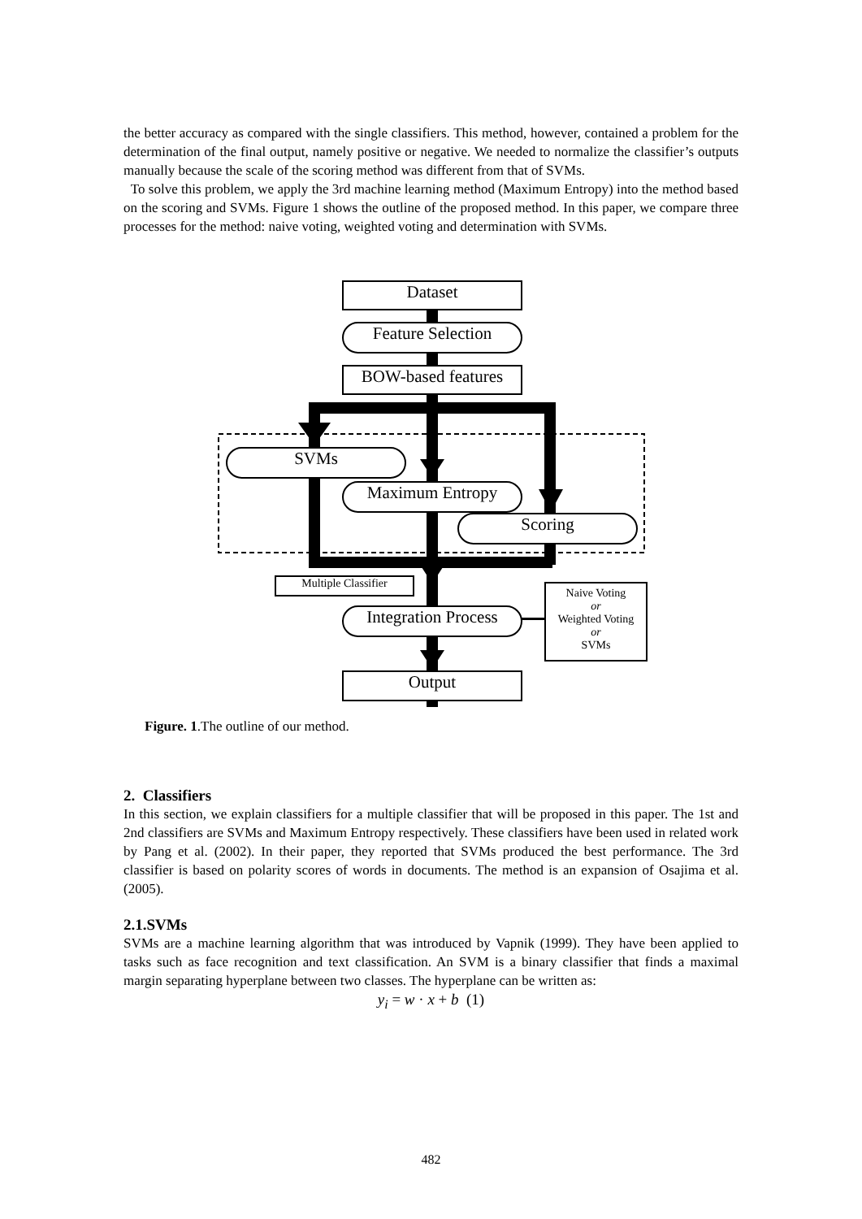the better accuracy as compared with the single classifiers. This method, however, contained a problem for the determination of the final output, namely positive or negative. We needed to normalize the classifier’s outputs manually because the scale of the scoring method was different from that of SVMs.
To solve this problem, we apply the 3rd machine learning method (Maximum Entropy) into the method based on the scoring and SVMs. Figure 1 shows the outline of the proposed method. In this paper, we compare three processes for the method: naive voting, weighted voting and determination with SVMs.
Dataset
Feature Selection
BOW-based features
SVMs
Maximum Entropy
Scoring
Multiple Classifier
Integration Process
Naive Voting
or
Weighted Voting
or
SVMs
Output
Figure. 1.The outline of our method.
2. Classifiers
In this section, we explain classifiers for a multiple classifier that will be proposed in this paper. The 1st and 2nd classifiers are SVMs and Maximum Entropy respectively. These classifiers have been used in related work by Pang et al. (2002). In their paper, they reported that SVMs produced the best performance. The 3rd classifier is based on polarity scores of words in documents. The method is an expansion of Osajima et al. (2005).
2.1.SVMs
SVMs are a machine learning algorithm that was introduced by Vapnik (1999). They have been applied to tasks such as face recognition and text classification. An SVM is a binary classifier that finds a maximal margin separating hyperplane between two classes. The hyperplane can be written as:
y<sub>i</sub> = w · x + b (1)
482